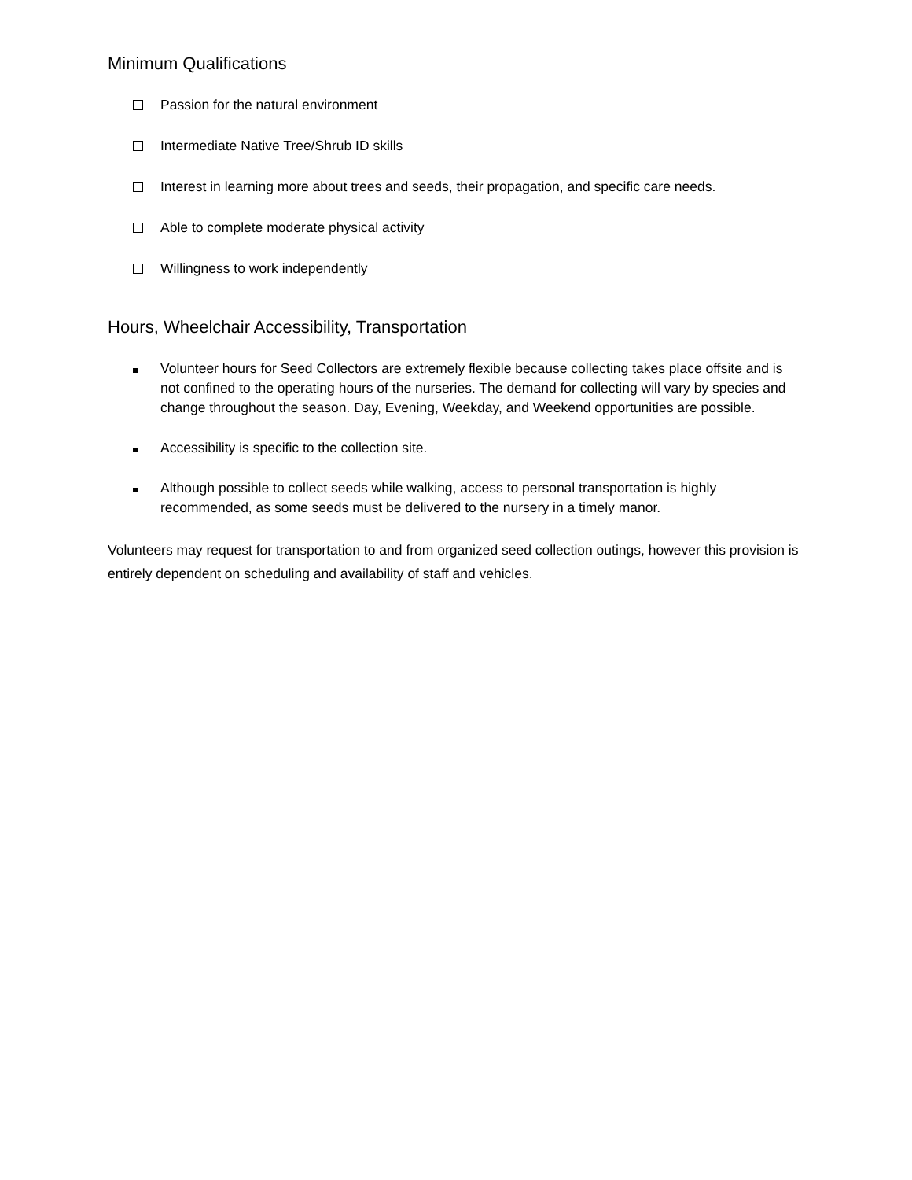Minimum Qualifications
Passion for the natural environment
Intermediate Native Tree/Shrub ID skills
Interest in learning more about trees and seeds, their propagation, and specific care needs.
Able to complete moderate physical activity
Willingness to work independently
Hours, Wheelchair Accessibility, Transportation
Volunteer hours for Seed Collectors are extremely flexible because collecting takes place offsite and is not confined to the operating hours of the nurseries. The demand for collecting will vary by species and change throughout the season. Day, Evening, Weekday, and Weekend opportunities are possible.
Accessibility is specific to the collection site.
Although possible to collect seeds while walking, access to personal transportation is highly recommended, as some seeds must be delivered to the nursery in a timely manor.
Volunteers may request for transportation to and from organized seed collection outings, however this provision is entirely dependent on scheduling and availability of staff and vehicles.